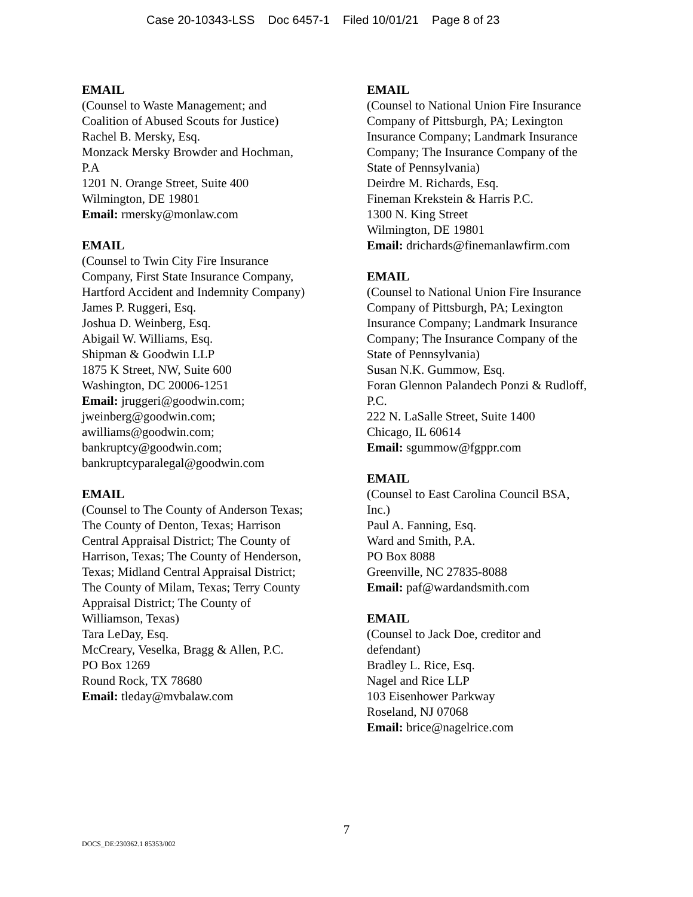Case 20-10343-LSS Doc 6457-1 Filed 10/01/21 Page 8 of 23
EMAIL
(Counsel to Waste Management; and
Coalition of Abused Scouts for Justice)
Rachel B. Mersky, Esq.
Monzack Mersky Browder and Hochman,
P.A
1201 N. Orange Street, Suite 400
Wilmington, DE 19801
Email: rmersky@monlaw.com
EMAIL
(Counsel to Twin City Fire Insurance
Company, First State Insurance Company,
Hartford Accident and Indemnity Company)
James P. Ruggeri, Esq.
Joshua D. Weinberg, Esq.
Abigail W. Williams, Esq.
Shipman & Goodwin LLP
1875 K Street, NW, Suite 600
Washington, DC 20006-1251
Email: jruggeri@goodwin.com;
jweinberg@goodwin.com;
awilliams@goodwin.com;
bankruptcy@goodwin.com;
bankruptcyparalegal@goodwin.com
EMAIL
(Counsel to The County of Anderson Texas;
The County of Denton, Texas; Harrison
Central Appraisal District; The County of
Harrison, Texas; The County of Henderson,
Texas; Midland Central Appraisal District;
The County of Milam, Texas; Terry County
Appraisal District; The County of
Williamson, Texas)
Tara LeDay, Esq.
McCreary, Veselka, Bragg & Allen, P.C.
PO Box 1269
Round Rock, TX 78680
Email: tleday@mvbalaw.com
EMAIL
(Counsel to National Union Fire Insurance
Company of Pittsburgh, PA; Lexington
Insurance Company; Landmark Insurance
Company; The Insurance Company of the
State of Pennsylvania)
Deirdre M. Richards, Esq.
Fineman Krekstein & Harris P.C.
1300 N. King Street
Wilmington, DE 19801
Email: drichards@finemanlawfirm.com
EMAIL
(Counsel to National Union Fire Insurance
Company of Pittsburgh, PA; Lexington
Insurance Company; Landmark Insurance
Company; The Insurance Company of the
State of Pennsylvania)
Susan N.K. Gummow, Esq.
Foran Glennon Palandech Ponzi & Rudloff,
P.C.
222 N. LaSalle Street, Suite 1400
Chicago, IL 60614
Email: sgummow@fgppr.com
EMAIL
(Counsel to East Carolina Council BSA,
Inc.)
Paul A. Fanning, Esq.
Ward and Smith, P.A.
PO Box 8088
Greenville, NC 27835-8088
Email: paf@wardandsmith.com
EMAIL
(Counsel to Jack Doe, creditor and
defendant)
Bradley L. Rice, Esq.
Nagel and Rice LLP
103 Eisenhower Parkway
Roseland, NJ 07068
Email: brice@nagelrice.com
7
DOCS_DE:230362.1 85353/002